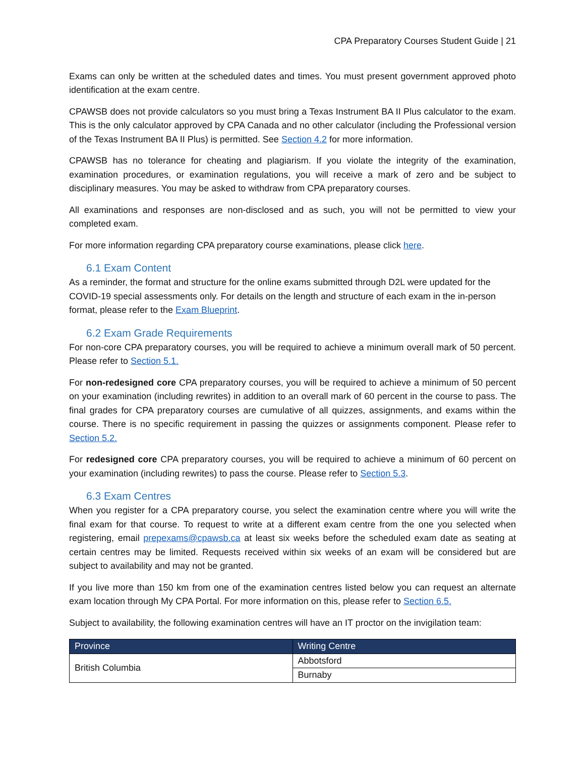CPA Preparatory Courses Student Guide | 21
Exams can only be written at the scheduled dates and times. You must present government approved photo identification at the exam centre.
CPAWSB does not provide calculators so you must bring a Texas Instrument BA II Plus calculator to the exam. This is the only calculator approved by CPA Canada and no other calculator (including the Professional version of the Texas Instrument BA II Plus) is permitted. See Section 4.2 for more information.
CPAWSB has no tolerance for cheating and plagiarism. If you violate the integrity of the examination, examination procedures, or examination regulations, you will receive a mark of zero and be subject to disciplinary measures. You may be asked to withdraw from CPA preparatory courses.
All examinations and responses are non-disclosed and as such, you will not be permitted to view your completed exam.
For more information regarding CPA preparatory course examinations, please click here.
6.1 Exam Content
As a reminder, the format and structure for the online exams submitted through D2L were updated for the COVID-19 special assessments only. For details on the length and structure of each exam in the in-person format, please refer to the Exam Blueprint.
6.2 Exam Grade Requirements
For non-core CPA preparatory courses, you will be required to achieve a minimum overall mark of 50 percent. Please refer to Section 5.1.
For non-redesigned core CPA preparatory courses, you will be required to achieve a minimum of 50 percent on your examination (including rewrites) in addition to an overall mark of 60 percent in the course to pass. The final grades for CPA preparatory courses are cumulative of all quizzes, assignments, and exams within the course. There is no specific requirement in passing the quizzes or assignments component. Please refer to Section 5.2.
For redesigned core CPA preparatory courses, you will be required to achieve a minimum of 60 percent on your examination (including rewrites) to pass the course. Please refer to Section 5.3.
6.3 Exam Centres
When you register for a CPA preparatory course, you select the examination centre where you will write the final exam for that course. To request to write at a different exam centre from the one you selected when registering, email prepexams@cpawsb.ca at least six weeks before the scheduled exam date as seating at certain centres may be limited. Requests received within six weeks of an exam will be considered but are subject to availability and may not be granted.
If you live more than 150 km from one of the examination centres listed below you can request an alternate exam location through My CPA Portal. For more information on this, please refer to Section 6.5.
Subject to availability, the following examination centres will have an IT proctor on the invigilation team:
| Province | Writing Centre |
| --- | --- |
| British Columbia | Abbotsford |
| | Burnaby |